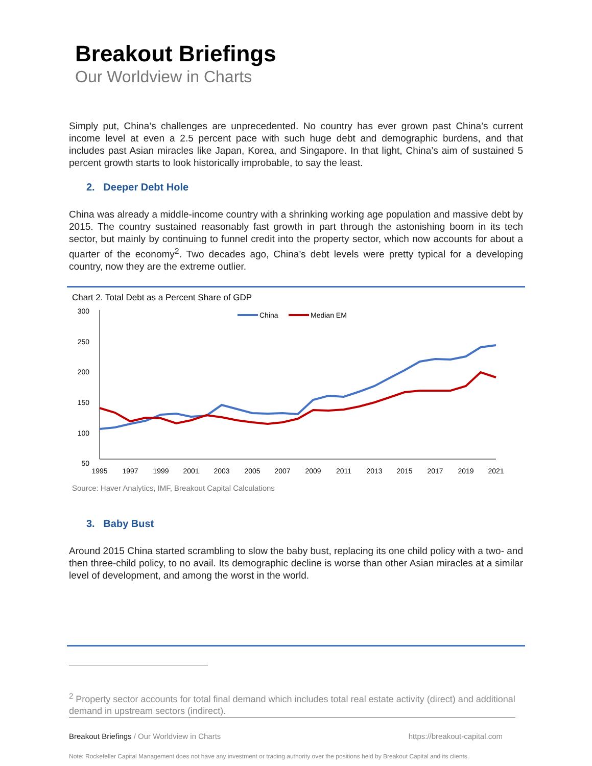Breakout Briefings
Our Worldview in Charts
Simply put, China’s challenges are unprecedented. No country has ever grown past China’s current income level at even a 2.5 percent pace with such huge debt and demographic burdens, and that includes past Asian miracles like Japan, Korea, and Singapore. In that light, China’s aim of sustained 5 percent growth starts to look historically improbable, to say the least.
2. Deeper Debt Hole
China was already a middle-income country with a shrinking working age population and massive debt by 2015. The country sustained reasonably fast growth in part through the astonishing boom in its tech sector, but mainly by continuing to funnel credit into the property sector, which now accounts for about a quarter of the economy<sup>2</sup>. Two decades ago, China’s debt levels were pretty typical for a developing country, now they are the extreme outlier.
Chart 2. Total Debt as a Percent Share of GDP
300
250
200
150
100
50
1995
1997
1999
2001
2003
2005
2007
2009
2011
2013
2015
2017
2019
2021
China
Median EM
Source: Haver Analytics, IMF, Breakout Capital Calculations
3. Baby Bust
Around 2015 China started scrambling to slow the baby bust, replacing its one child policy with a two- and then three-child policy, to no avail. Its demographic decline is worse than other Asian miracles at a similar level of development, and among the worst in the world.
<sup>2</sup> Property sector accounts for total final demand which includes total real estate activity (direct) and additional demand in upstream sectors (indirect).
Breakout Briefings / Our Worldview in Charts https://breakout-capital.com
Note: Rockefeller Capital Management does not have any investment or trading authority over the positions held by Breakout Capital and its clients.